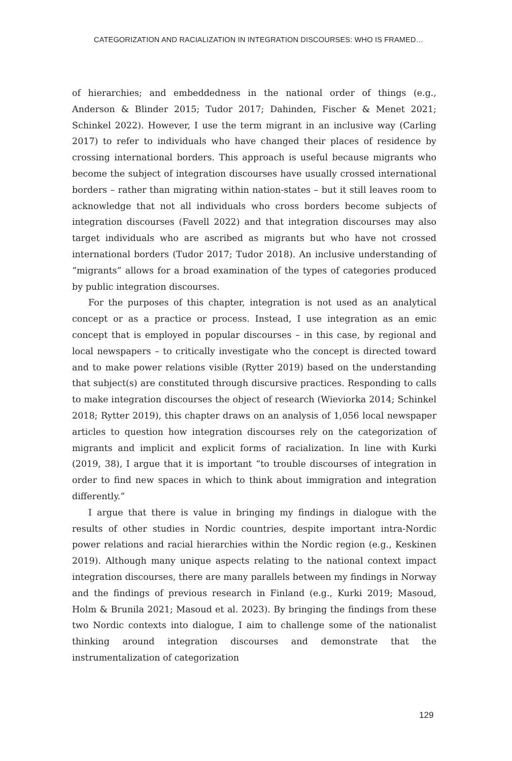CATEGORIZATION AND RACIALIZATION IN INTEGRATION DISCOURSES: WHO IS FRAMED…
of hierarchies; and embeddedness in the national order of things (e.g., Anderson & Blinder 2015; Tudor 2017; Dahinden, Fischer & Menet 2021; Schinkel 2022). However, I use the term migrant in an inclusive way (Carling 2017) to refer to individuals who have changed their places of residence by crossing international borders. This approach is useful because migrants who become the subject of integration discourses have usually crossed international borders – rather than migrating within nation-states – but it still leaves room to acknowledge that not all individuals who cross borders become subjects of integration discourses (Favell 2022) and that integration discourses may also target individuals who are ascribed as migrants but who have not crossed international borders (Tudor 2017; Tudor 2018). An inclusive understanding of “migrants” allows for a broad examination of the types of categories produced by public integration discourses.
For the purposes of this chapter, integration is not used as an analytical concept or as a practice or process. Instead, I use integration as an emic concept that is employed in popular discourses – in this case, by regional and local newspapers – to critically investigate who the concept is directed toward and to make power relations visible (Rytter 2019) based on the understanding that subject(s) are constituted through discursive practices. Responding to calls to make integration discourses the object of research (Wieviorka 2014; Schinkel 2018; Rytter 2019), this chapter draws on an analysis of 1,056 local newspaper articles to question how integration discourses rely on the categorization of migrants and implicit and explicit forms of racialization. In line with Kurki (2019, 38), I argue that it is important “to trouble discourses of integration in order to find new spaces in which to think about immigration and integration differently.”
I argue that there is value in bringing my findings in dialogue with the results of other studies in Nordic countries, despite important intra-Nordic power relations and racial hierarchies within the Nordic region (e.g., Keskinen 2019). Although many unique aspects relating to the national context impact integration discourses, there are many parallels between my findings in Norway and the findings of previous research in Finland (e.g., Kurki 2019; Masoud, Holm & Brunila 2021; Masoud et al. 2023). By bringing the findings from these two Nordic contexts into dialogue, I aim to challenge some of the nationalist thinking around integration discourses and demonstrate that the instrumentalization of categorization
129